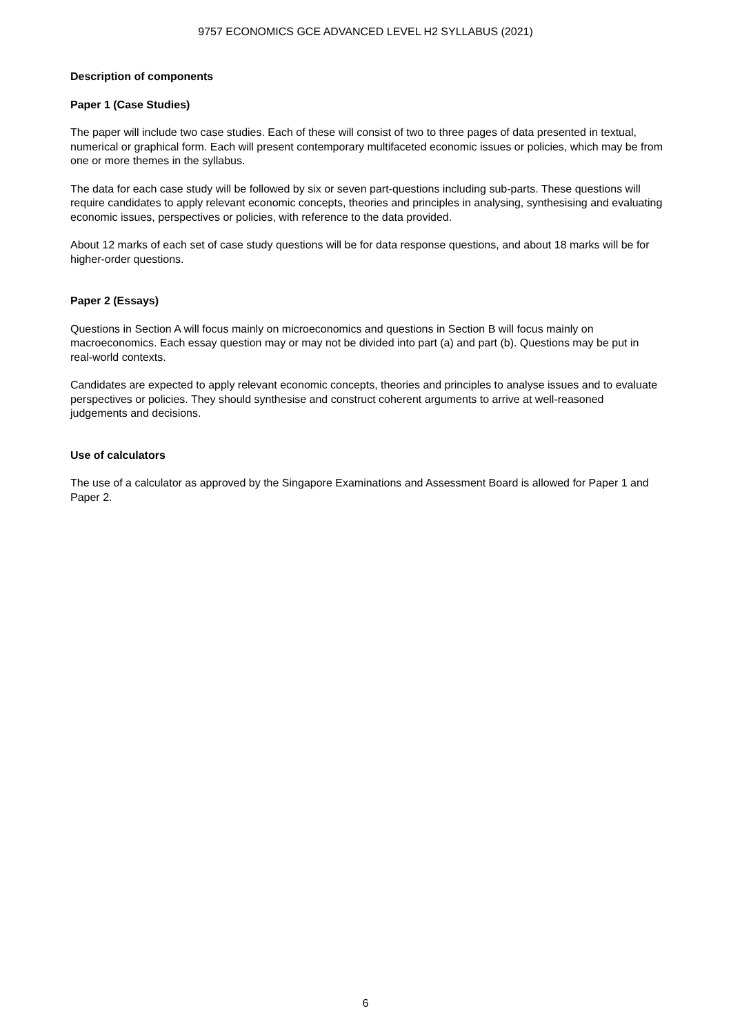9757 ECONOMICS GCE ADVANCED LEVEL H2 SYLLABUS (2021)
Description of components
Paper 1 (Case Studies)
The paper will include two case studies. Each of these will consist of two to three pages of data presented in textual, numerical or graphical form. Each will present contemporary multifaceted economic issues or policies, which may be from one or more themes in the syllabus.
The data for each case study will be followed by six or seven part-questions including sub-parts. These questions will require candidates to apply relevant economic concepts, theories and principles in analysing, synthesising and evaluating economic issues, perspectives or policies, with reference to the data provided.
About 12 marks of each set of case study questions will be for data response questions, and about 18 marks will be for higher-order questions.
Paper 2 (Essays)
Questions in Section A will focus mainly on microeconomics and questions in Section B will focus mainly on macroeconomics. Each essay question may or may not be divided into part (a) and part (b). Questions may be put in real-world contexts.
Candidates are expected to apply relevant economic concepts, theories and principles to analyse issues and to evaluate perspectives or policies. They should synthesise and construct coherent arguments to arrive at well-reasoned judgements and decisions.
Use of calculators
The use of a calculator as approved by the Singapore Examinations and Assessment Board is allowed for Paper 1 and Paper 2.
6